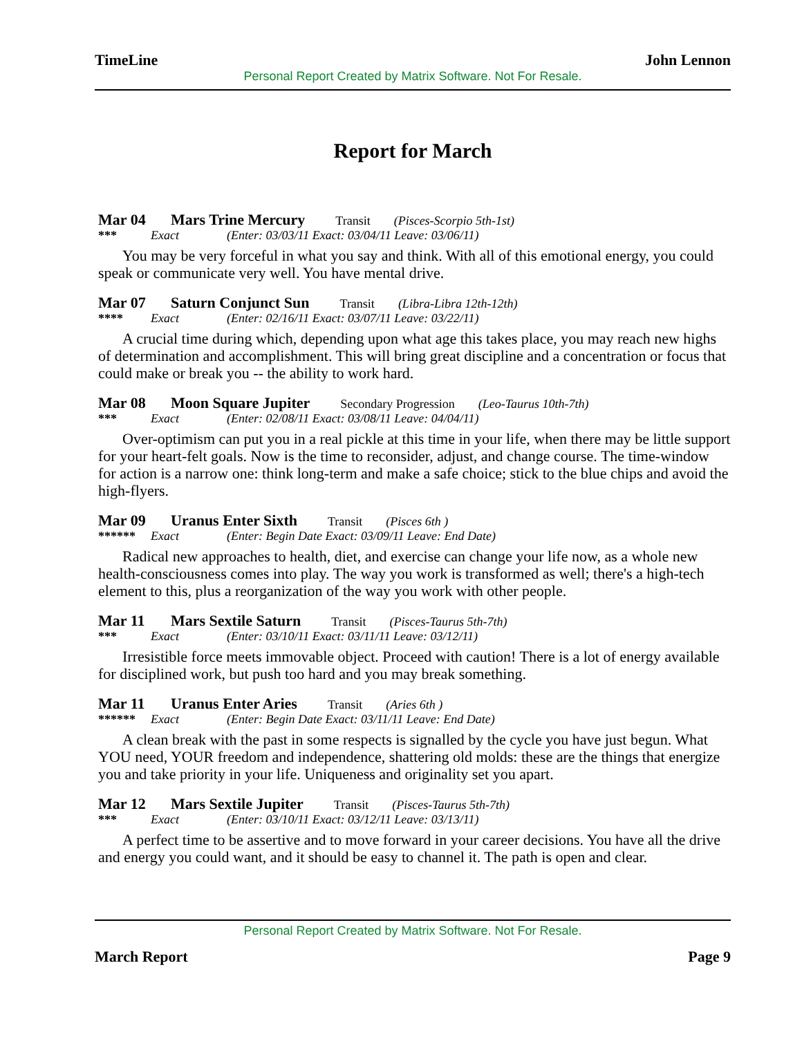TimeLine John Lennon
Personal Report Created by Matrix Software. Not For Resale.
Report for March
Mar 04 Mars Trine Mercury Transit (Pisces-Scorpio 5th-1st)
*** Exact (Enter: 03/03/11 Exact: 03/04/11 Leave: 03/06/11)
You may be very forceful in what you say and think. With all of this emotional energy, you could speak or communicate very well. You have mental drive.
Mar 07 Saturn Conjunct Sun Transit (Libra-Libra 12th-12th)
**** Exact (Enter: 02/16/11 Exact: 03/07/11 Leave: 03/22/11)
A crucial time during which, depending upon what age this takes place, you may reach new highs of determination and accomplishment. This will bring great discipline and a concentration or focus that could make or break you -- the ability to work hard.
Mar 08 Moon Square Jupiter Secondary Progression (Leo-Taurus 10th-7th)
*** Exact (Enter: 02/08/11 Exact: 03/08/11 Leave: 04/04/11)
Over-optimism can put you in a real pickle at this time in your life, when there may be little support for your heart-felt goals. Now is the time to reconsider, adjust, and change course. The time-window for action is a narrow one: think long-term and make a safe choice; stick to the blue chips and avoid the high-flyers.
Mar 09 Uranus Enter Sixth Transit (Pisces 6th )
****** Exact (Enter: Begin Date Exact: 03/09/11 Leave: End Date)
Radical new approaches to health, diet, and exercise can change your life now, as a whole new health-consciousness comes into play. The way you work is transformed as well; there's a high-tech element to this, plus a reorganization of the way you work with other people.
Mar 11 Mars Sextile Saturn Transit (Pisces-Taurus 5th-7th)
*** Exact (Enter: 03/10/11 Exact: 03/11/11 Leave: 03/12/11)
Irresistible force meets immovable object. Proceed with caution! There is a lot of energy available for disciplined work, but push too hard and you may break something.
Mar 11 Uranus Enter Aries Transit (Aries 6th )
****** Exact (Enter: Begin Date Exact: 03/11/11 Leave: End Date)
A clean break with the past in some respects is signalled by the cycle you have just begun. What YOU need, YOUR freedom and independence, shattering old molds: these are the things that energize you and take priority in your life. Uniqueness and originality set you apart.
Mar 12 Mars Sextile Jupiter Transit (Pisces-Taurus 5th-7th)
*** Exact (Enter: 03/10/11 Exact: 03/12/11 Leave: 03/13/11)
A perfect time to be assertive and to move forward in your career decisions. You have all the drive and energy you could want, and it should be easy to channel it. The path is open and clear.
Personal Report Created by Matrix Software. Not For Resale.
March Report Page 9